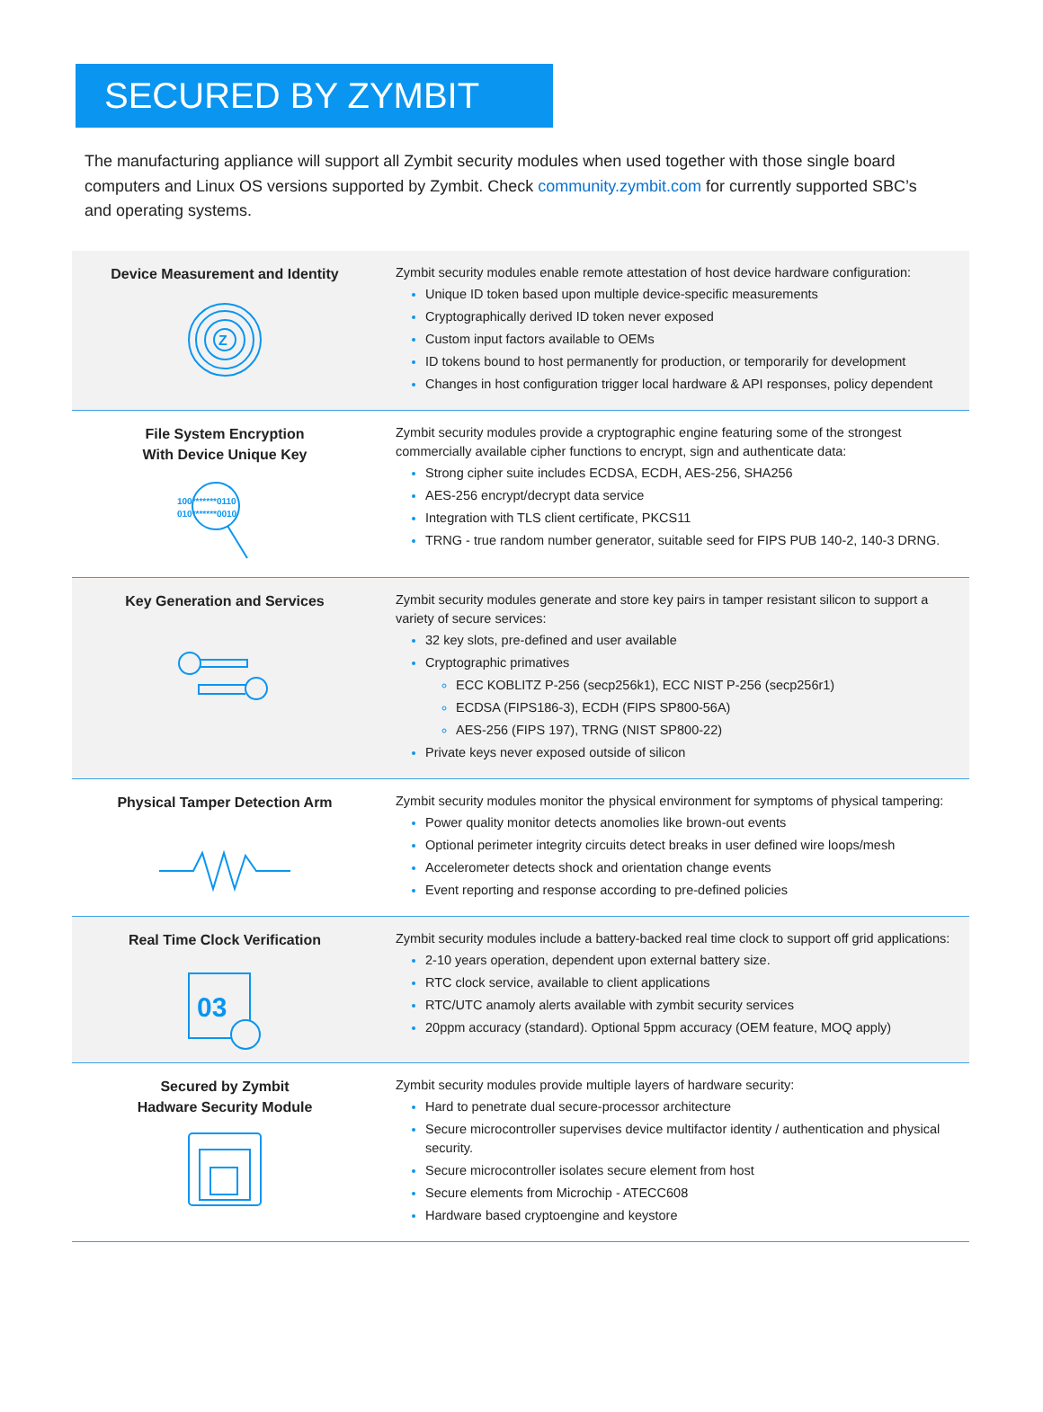SECURED BY ZYMBIT
The manufacturing appliance will support all Zymbit security modules when used together with those single board computers and Linux OS versions supported by Zymbit. Check community.zymbit.com for currently supported SBC’s and operating systems.
| Device Measurement and Identity Z | Zymbit security modules enable remote attestation of host device hardware configuration: Unique ID token based upon multiple device-specific measurements Cryptographically derived ID token never exposed Custom input factors available to OEMs ID tokens bound to host permanently for production, or temporarily for development Changes in host configuration trigger local hardware & API responses, policy dependent |
| File System Encryption With Device Unique Key 100*******0110 010*******0010 | Zymbit security modules provide a cryptographic engine featuring some of the strongest commercially available cipher functions to encrypt, sign and authenticate data: Strong cipher suite includes ECDSA, ECDH, AES-256, SHA256 AES-256 encrypt/decrypt data service Integration with TLS client certificate, PKCS11 TRNG - true random number generator, suitable seed for FIPS PUB 140-2, 140-3 DRNG. |
| Key Generation and Services | Zymbit security modules generate and store key pairs in tamper resistant silicon to support a variety of secure services: 32 key slots, pre-defined and user available Cryptographic primatives ECC KOBLITZ P-256 (secp256k1), ECC NIST P-256 (secp256r1) ECDSA (FIPS186-3), ECDH (FIPS SP800-56A) AES-256 (FIPS 197), TRNG (NIST SP800-22) Private keys never exposed outside of silicon |
| Physical Tamper Detection Arm | Zymbit security modules monitor the physical environment for symptoms of physical tampering: Power quality monitor detects anomolies like brown-out events Optional perimeter integrity circuits detect breaks in user defined wire loops/mesh Accelerometer detects shock and orientation change events Event reporting and response according to pre-defined policies |
| Real Time Clock Verification 03 | Zymbit security modules include a battery-backed real time clock to support off grid applications: 2-10 years operation, dependent upon external battery size. RTC clock service, available to client applications RTC/UTC anamoly alerts available with zymbit security services 20ppm accuracy (standard). Optional 5ppm accuracy (OEM feature, MOQ apply) |
| Secured by Zymbit Hadware Security Module | Zymbit security modules provide multiple layers of hardware security: Hard to penetrate dual secure-processor architecture Secure microcontroller supervises device multifactor identity / authentication and physical security. Secure microcontroller isolates secure element from host Secure elements from Microchip - ATECC608 Hardware based cryptoengine and keystore |